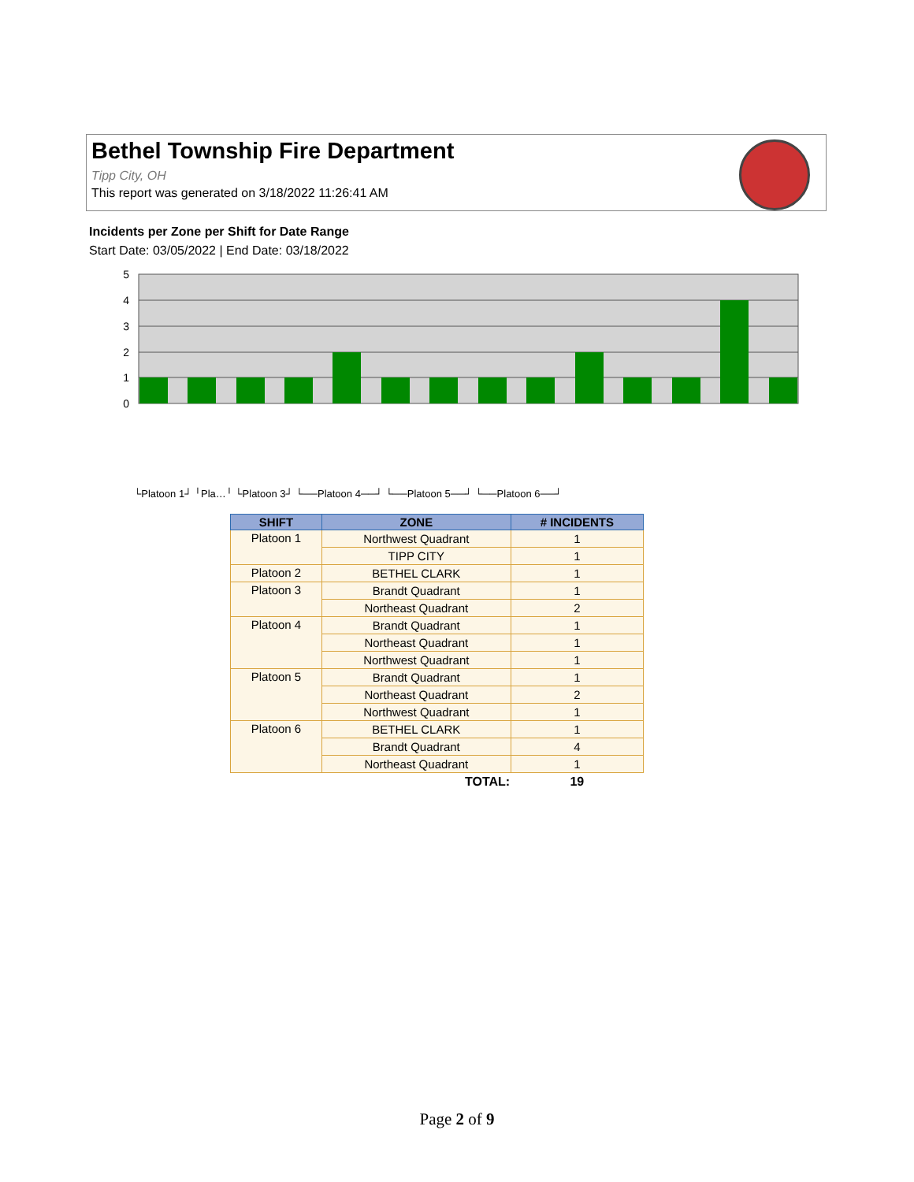Bethel Township Fire Department
Tipp City, OH
This report was generated on 3/18/2022 11:26:41 AM
Incidents per Zone per Shift for Date Range
Start Date: 03/05/2022 | End Date: 03/18/2022
5
4
3
2
1
0
└Platoon 1┘ ╵Pla…╵ └Platoon 3┘ └──Platoon 4──┘ └──Platoon 5──┘ └──Platoon 6──┘
Northwest Quadrant TIPP CITY BETHEL CLARK Brandt Quadrant Northeast Quadrant Brandt Quadrant Northeast Quadrant Northwest Quadrant Brandt Quadrant Northeast Quadrant Northwest Quadrant BETHEL CLARK Brandt Quadrant Northeast Quadrant
| SHIFT | ZONE | # INCIDENTS |
| --- | --- | --- |
| Platoon 1 | Northwest Quadrant | 1 |
| | TIPP CITY | 1 |
| Platoon 2 | BETHEL CLARK | 1 |
| Platoon 3 | Brandt Quadrant | 1 |
| | Northeast Quadrant | 2 |
| Platoon 4 | Brandt Quadrant | 1 |
| | Northeast Quadrant | 1 |
| | Northwest Quadrant | 1 |
| Platoon 5 | Brandt Quadrant | 1 |
| | Northeast Quadrant | 2 |
| | Northwest Quadrant | 1 |
| Platoon 6 | BETHEL CLARK | 1 |
| | Brandt Quadrant | 4 |
| | Northeast Quadrant | 1 |
| | TOTAL: | 19 |
Page 2 of 9